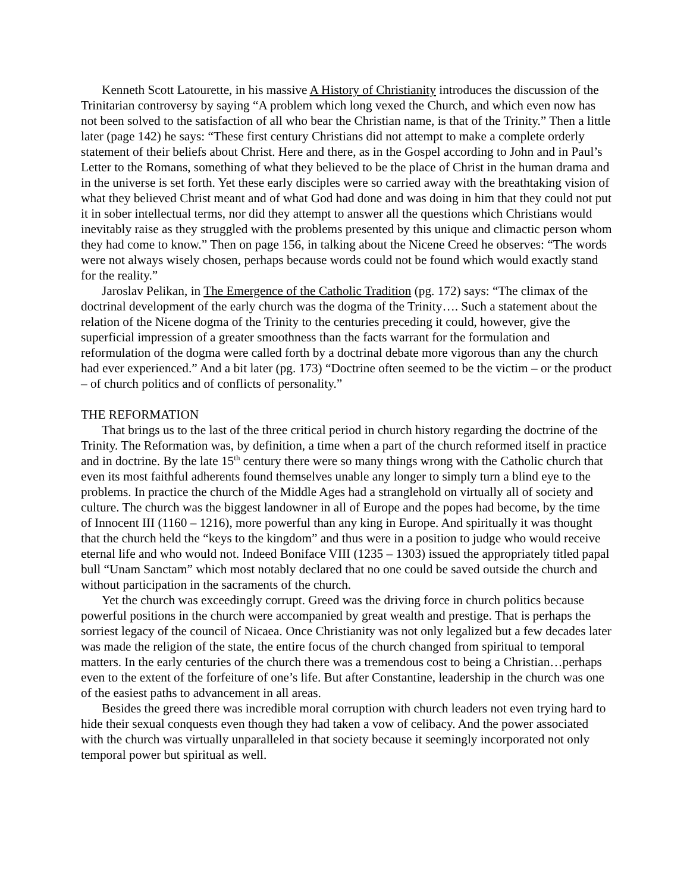Kenneth Scott Latourette, in his massive A History of Christianity introduces the discussion of the Trinitarian controversy by saying “A problem which long vexed the Church, and which even now has not been solved to the satisfaction of all who bear the Christian name, is that of the Trinity.” Then a little later (page 142) he says: “These first century Christians did not attempt to make a complete orderly statement of their beliefs about Christ. Here and there, as in the Gospel according to John and in Paul’s Letter to the Romans, something of what they believed to be the place of Christ in the human drama and in the universe is set forth. Yet these early disciples were so carried away with the breathtaking vision of what they believed Christ meant and of what God had done and was doing in him that they could not put it in sober intellectual terms, nor did they attempt to answer all the questions which Christians would inevitably raise as they struggled with the problems presented by this unique and climactic person whom they had come to know.” Then on page 156, in talking about the Nicene Creed he observes: “The words were not always wisely chosen, perhaps because words could not be found which would exactly stand for the reality.”
Jaroslav Pelikan, in The Emergence of the Catholic Tradition (pg. 172) says: “The climax of the doctrinal development of the early church was the dogma of the Trinity…. Such a statement about the relation of the Nicene dogma of the Trinity to the centuries preceding it could, however, give the superficial impression of a greater smoothness than the facts warrant for the formulation and reformulation of the dogma were called forth by a doctrinal debate more vigorous than any the church had ever experienced.” And a bit later (pg. 173) “Doctrine often seemed to be the victim – or the product – of church politics and of conflicts of personality.”
THE REFORMATION
That brings us to the last of the three critical period in church history regarding the doctrine of the Trinity. The Reformation was, by definition, a time when a part of the church reformed itself in practice and in doctrine. By the late 15<sup>th</sup> century there were so many things wrong with the Catholic church that even its most faithful adherents found themselves unable any longer to simply turn a blind eye to the problems. In practice the church of the Middle Ages had a stranglehold on virtually all of society and culture. The church was the biggest landowner in all of Europe and the popes had become, by the time of Innocent III (1160 – 1216), more powerful than any king in Europe. And spiritually it was thought that the church held the “keys to the kingdom” and thus were in a position to judge who would receive eternal life and who would not. Indeed Boniface VIII (1235 – 1303) issued the appropriately titled papal bull “Unam Sanctam” which most notably declared that no one could be saved outside the church and without participation in the sacraments of the church.
Yet the church was exceedingly corrupt. Greed was the driving force in church politics because powerful positions in the church were accompanied by great wealth and prestige. That is perhaps the sorriest legacy of the council of Nicaea. Once Christianity was not only legalized but a few decades later was made the religion of the state, the entire focus of the church changed from spiritual to temporal matters. In the early centuries of the church there was a tremendous cost to being a Christian…perhaps even to the extent of the forfeiture of one’s life. But after Constantine, leadership in the church was one of the easiest paths to advancement in all areas.
Besides the greed there was incredible moral corruption with church leaders not even trying hard to hide their sexual conquests even though they had taken a vow of celibacy. And the power associated with the church was virtually unparalleled in that society because it seemingly incorporated not only temporal power but spiritual as well.